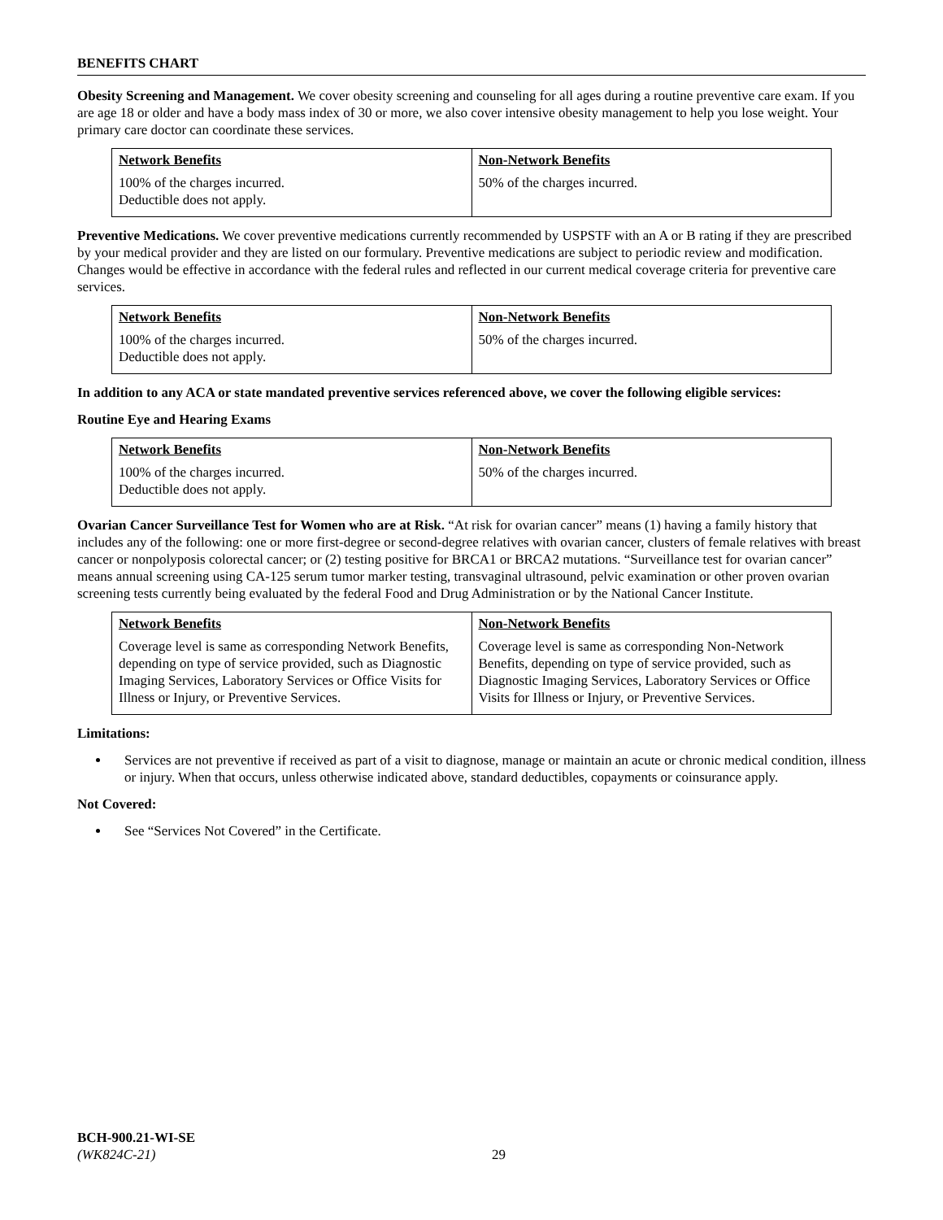BENEFITS CHART
Obesity Screening and Management. We cover obesity screening and counseling for all ages during a routine preventive care exam. If you are age 18 or older and have a body mass index of 30 or more, we also cover intensive obesity management to help you lose weight. Your primary care doctor can coordinate these services.
| Network Benefits | Non-Network Benefits |
| --- | --- |
| 100% of the charges incurred. Deductible does not apply. | 50% of the charges incurred. |
Preventive Medications. We cover preventive medications currently recommended by USPSTF with an A or B rating if they are prescribed by your medical provider and they are listed on our formulary. Preventive medications are subject to periodic review and modification. Changes would be effective in accordance with the federal rules and reflected in our current medical coverage criteria for preventive care services.
| Network Benefits | Non-Network Benefits |
| --- | --- |
| 100% of the charges incurred. Deductible does not apply. | 50% of the charges incurred. |
In addition to any ACA or state mandated preventive services referenced above, we cover the following eligible services:
Routine Eye and Hearing Exams
| Network Benefits | Non-Network Benefits |
| --- | --- |
| 100% of the charges incurred. Deductible does not apply. | 50% of the charges incurred. |
Ovarian Cancer Surveillance Test for Women who are at Risk. “At risk for ovarian cancer” means (1) having a family history that includes any of the following: one or more first-degree or second-degree relatives with ovarian cancer, clusters of female relatives with breast cancer or nonpolyposis colorectal cancer; or (2) testing positive for BRCA1 or BRCA2 mutations. “Surveillance test for ovarian cancer” means annual screening using CA-125 serum tumor marker testing, transvaginal ultrasound, pelvic examination or other proven ovarian screening tests currently being evaluated by the federal Food and Drug Administration or by the National Cancer Institute.
| Network Benefits | Non-Network Benefits |
| --- | --- |
| Coverage level is same as corresponding Network Benefits, depending on type of service provided, such as Diagnostic Imaging Services, Laboratory Services or Office Visits for Illness or Injury, or Preventive Services. | Coverage level is same as corresponding Non-Network Benefits, depending on type of service provided, such as Diagnostic Imaging Services, Laboratory Services or Office Visits for Illness or Injury, or Preventive Services. |
Limitations:
Services are not preventive if received as part of a visit to diagnose, manage or maintain an acute or chronic medical condition, illness or injury. When that occurs, unless otherwise indicated above, standard deductibles, copayments or coinsurance apply.
Not Covered:
See “Services Not Covered” in the Certificate.
BCH-900.21-WI-SE
(WK824C-21)
29